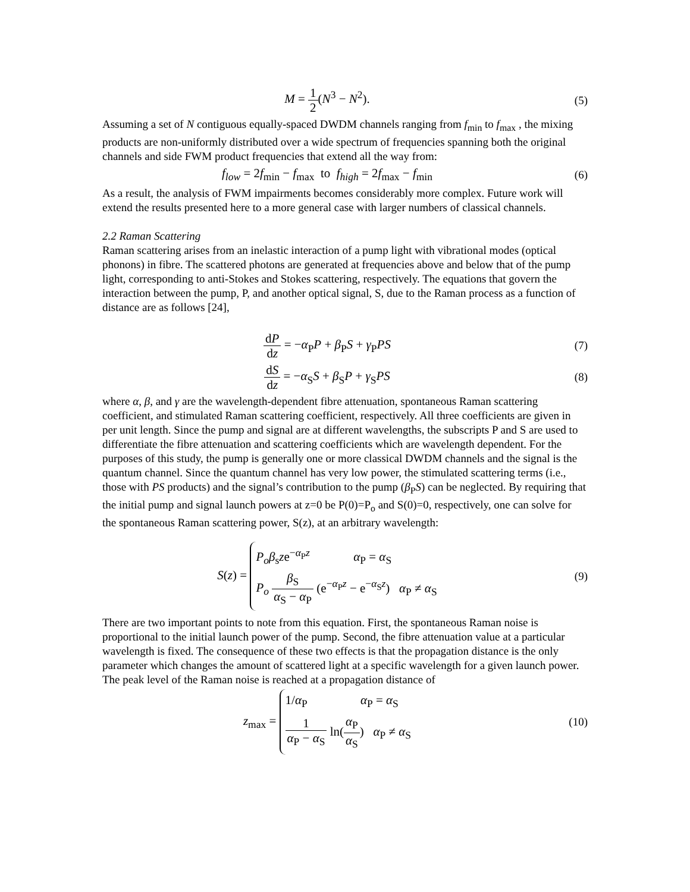M = 1 2(N<sup>3</sup> − N<sup>2</sup>). (5)
Assuming a set of N contiguous equally-spaced DWDM channels ranging from f<sub>min</sub> to f<sub>max</sub> , the mixing products are non-uniformly distributed over a wide spectrum of frequencies spanning both the original channels and side FWM product frequencies that extend all the way from:
f<sub>low</sub> = 2f<sub>min</sub> − f<sub>max</sub> to f<sub>high</sub> = 2f<sub>max</sub> − f<sub>min</sub>
(6)
As a result, the analysis of FWM impairments becomes considerably more complex. Future work will extend the results presented here to a more general case with larger numbers of classical channels.
2.2 Raman Scattering
Raman scattering arises from an inelastic interaction of a pump light with vibrational modes (optical phonons) in fibre. The scattered photons are generated at frequencies above and below that of the pump light, corresponding to anti-Stokes and Stokes scattering, respectively. The equations that govern the interaction between the pump, P, and another optical signal, S, due to the Raman process as a function of distance are as follows [24],
dP dz = −α<sub>P</sub>P + β<sub>P</sub>S + γ<sub>P</sub>PS (7)
dS dz = −α<sub>S</sub>S + β<sub>S</sub>P + γ<sub>S</sub>PS (8)
where α, β, and γ are the wavelength-dependent fibre attenuation, spontaneous Raman scattering coefficient, and stimulated Raman scattering coefficient, respectively. All three coefficients are given in per unit length. Since the pump and signal are at different wavelengths, the subscripts P and S are used to differentiate the fibre attenuation and scattering coefficients which are wavelength dependent. For the purposes of this study, the pump is generally one or more classical DWDM channels and the signal is the quantum channel. Since the quantum channel has very low power, the stimulated scattering terms (i.e., those with PS products) and the signal’s contribution to the pump (β<sub>P</sub>S) can be neglected. By requiring that the initial pump and signal launch powers at z=0 be P(0)=P<sub>o</sub> and S(0)=0, respectively, one can solve for the spontaneous Raman scattering power, S(z), at an arbitrary wavelength:
S(z) =
P<sub>o</sub>β<sub>s</sub>ze<sup>−α<sub>P</sub>z</sup> α<sub>P</sub> = α<sub>S</sub>
P<sub>o</sub> β<sub>S</sub> α<sub>S</sub> − α<sub>P</sub> (e<sup>−α<sub>P</sub>z</sup> − e<sup>−α<sub>S</sub>z</sup>) α<sub>P</sub> ≠ α<sub>S</sub>
(9)
There are two important points to note from this equation. First, the spontaneous Raman noise is proportional to the initial launch power of the pump. Second, the fibre attenuation value at a particular wavelength is fixed. The consequence of these two effects is that the propagation distance is the only parameter which changes the amount of scattered light at a specific wavelength for a given launch power. The peak level of the Raman noise is reached at a propagation distance of
z<sub>max</sub> =
1/α<sub>P</sub> α<sub>P</sub> = α<sub>S</sub>
1 α<sub>P</sub> − α<sub>S</sub> ln(α<sub>P</sub> α<sub>S</sub>) α<sub>P</sub> ≠ α<sub>S</sub>
(10)